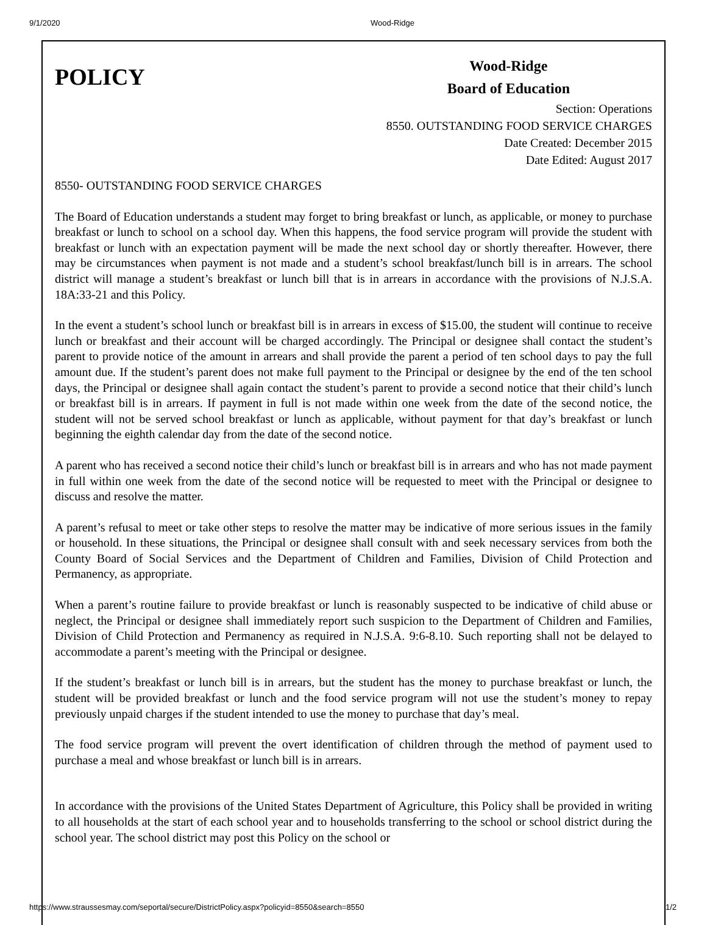9/1/2020 Wood-Ridge
POLICY
Wood-Ridge
Board of Education
Section: Operations
8550. OUTSTANDING FOOD SERVICE CHARGES
Date Created: December 2015
Date Edited: August 2017
8550- OUTSTANDING FOOD SERVICE CHARGES
The Board of Education understands a student may forget to bring breakfast or lunch, as applicable, or money to purchase breakfast or lunch to school on a school day. When this happens, the food service program will provide the student with breakfast or lunch with an expectation payment will be made the next school day or shortly thereafter. However, there may be circumstances when payment is not made and a student’s school breakfast/lunch bill is in arrears. The school district will manage a student’s breakfast or lunch bill that is in arrears in accordance with the provisions of N.J.S.A. 18A:33-21 and this Policy.
In the event a student’s school lunch or breakfast bill is in arrears in excess of $15.00, the student will continue to receive lunch or breakfast and their account will be charged accordingly. The Principal or designee shall contact the student’s parent to provide notice of the amount in arrears and shall provide the parent a period of ten school days to pay the full amount due. If the student’s parent does not make full payment to the Principal or designee by the end of the ten school days, the Principal or designee shall again contact the student’s parent to provide a second notice that their child’s lunch or breakfast bill is in arrears. If payment in full is not made within one week from the date of the second notice, the student will not be served school breakfast or lunch as applicable, without payment for that day’s breakfast or lunch beginning the eighth calendar day from the date of the second notice.
A parent who has received a second notice their child’s lunch or breakfast bill is in arrears and who has not made payment in full within one week from the date of the second notice will be requested to meet with the Principal or designee to discuss and resolve the matter.
A parent’s refusal to meet or take other steps to resolve the matter may be indicative of more serious issues in the family or household. In these situations, the Principal or designee shall consult with and seek necessary services from both the County Board of Social Services and the Department of Children and Families, Division of Child Protection and Permanency, as appropriate.
When a parent’s routine failure to provide breakfast or lunch is reasonably suspected to be indicative of child abuse or neglect, the Principal or designee shall immediately report such suspicion to the Department of Children and Families, Division of Child Protection and Permanency as required in N.J.S.A. 9:6-8.10. Such reporting shall not be delayed to accommodate a parent’s meeting with the Principal or designee.
If the student’s breakfast or lunch bill is in arrears, but the student has the money to purchase breakfast or lunch, the student will be provided breakfast or lunch and the food service program will not use the student’s money to repay previously unpaid charges if the student intended to use the money to purchase that day’s meal.
The food service program will prevent the overt identification of children through the method of payment used to purchase a meal and whose breakfast or lunch bill is in arrears.
In accordance with the provisions of the United States Department of Agriculture, this Policy shall be provided in writing to all households at the start of each school year and to households transferring to the school or school district during the school year. The school district may post this Policy on the school or
https://www.straussesmay.com/seportal/secure/DistrictPolicy.aspx?policyid=8550&search=8550 1/2